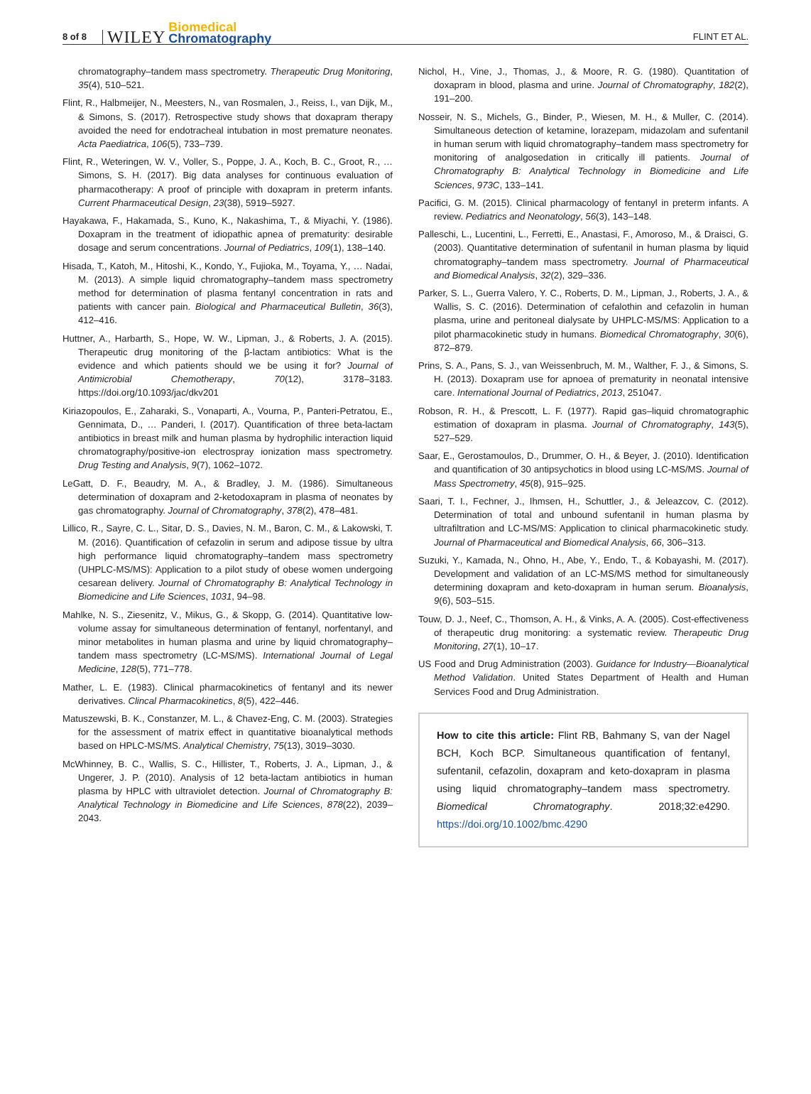8 of 8 WILEY Biomedical
Chromatography FLINT ET AL.
chromatography–tandem mass spectrometry. Therapeutic Drug Monitoring, 35(4), 510–521.
Flint, R., Halbmeijer, N., Meesters, N., van Rosmalen, J., Reiss, I., van Dijk, M., & Simons, S. (2017). Retrospective study shows that doxapram therapy avoided the need for endotracheal intubation in most premature neonates. Acta Paediatrica, 106(5), 733–739.
Flint, R., Weteringen, W. V., Voller, S., Poppe, J. A., Koch, B. C., Groot, R., … Simons, S. H. (2017). Big data analyses for continuous evaluation of pharmacotherapy: A proof of principle with doxapram in preterm infants. Current Pharmaceutical Design, 23(38), 5919–5927.
Hayakawa, F., Hakamada, S., Kuno, K., Nakashima, T., & Miyachi, Y. (1986). Doxapram in the treatment of idiopathic apnea of prematurity: desirable dosage and serum concentrations. Journal of Pediatrics, 109(1), 138–140.
Hisada, T., Katoh, M., Hitoshi, K., Kondo, Y., Fujioka, M., Toyama, Y., … Nadai, M. (2013). A simple liquid chromatography–tandem mass spectrometry method for determination of plasma fentanyl concentration in rats and patients with cancer pain. Biological and Pharmaceutical Bulletin, 36(3), 412–416.
Huttner, A., Harbarth, S., Hope, W. W., Lipman, J., & Roberts, J. A. (2015). Therapeutic drug monitoring of the β-lactam antibiotics: What is the evidence and which patients should we be using it for? Journal of Antimicrobial Chemotherapy, 70(12), 3178–3183. https://doi.org/10.1093/jac/dkv201
Kiriazopoulos, E., Zaharaki, S., Vonaparti, A., Vourna, P., Panteri-Petratou, E., Gennimata, D., … Panderi, I. (2017). Quantification of three beta-lactam antibiotics in breast milk and human plasma by hydrophilic interaction liquid chromatography/positive-ion electrospray ionization mass spectrometry. Drug Testing and Analysis, 9(7), 1062–1072.
LeGatt, D. F., Beaudry, M. A., & Bradley, J. M. (1986). Simultaneous determination of doxapram and 2-ketodoxapram in plasma of neonates by gas chromatography. Journal of Chromatography, 378(2), 478–481.
Lillico, R., Sayre, C. L., Sitar, D. S., Davies, N. M., Baron, C. M., & Lakowski, T. M. (2016). Quantification of cefazolin in serum and adipose tissue by ultra high performance liquid chromatography–tandem mass spectrometry (UHPLC-MS/MS): Application to a pilot study of obese women undergoing cesarean delivery. Journal of Chromatography B: Analytical Technology in Biomedicine and Life Sciences, 1031, 94–98.
Mahlke, N. S., Ziesenitz, V., Mikus, G., & Skopp, G. (2014). Quantitative low-volume assay for simultaneous determination of fentanyl, norfentanyl, and minor metabolites in human plasma and urine by liquid chromatography–tandem mass spectrometry (LC-MS/MS). International Journal of Legal Medicine, 128(5), 771–778.
Mather, L. E. (1983). Clinical pharmacokinetics of fentanyl and its newer derivatives. Clincal Pharmacokinetics, 8(5), 422–446.
Matuszewski, B. K., Constanzer, M. L., & Chavez-Eng, C. M. (2003). Strategies for the assessment of matrix effect in quantitative bioanalytical methods based on HPLC-MS/MS. Analytical Chemistry, 75(13), 3019–3030.
McWhinney, B. C., Wallis, S. C., Hillister, T., Roberts, J. A., Lipman, J., & Ungerer, J. P. (2010). Analysis of 12 beta-lactam antibiotics in human plasma by HPLC with ultraviolet detection. Journal of Chromatography B: Analytical Technology in Biomedicine and Life Sciences, 878(22), 2039–2043.
Nichol, H., Vine, J., Thomas, J., & Moore, R. G. (1980). Quantitation of doxapram in blood, plasma and urine. Journal of Chromatography, 182(2), 191–200.
Nosseir, N. S., Michels, G., Binder, P., Wiesen, M. H., & Muller, C. (2014). Simultaneous detection of ketamine, lorazepam, midazolam and sufentanil in human serum with liquid chromatography–tandem mass spectrometry for monitoring of analgosedation in critically ill patients. Journal of Chromatography B: Analytical Technology in Biomedicine and Life Sciences, 973C, 133–141.
Pacifici, G. M. (2015). Clinical pharmacology of fentanyl in preterm infants. A review. Pediatrics and Neonatology, 56(3), 143–148.
Palleschi, L., Lucentini, L., Ferretti, E., Anastasi, F., Amoroso, M., & Draisci, G. (2003). Quantitative determination of sufentanil in human plasma by liquid chromatography–tandem mass spectrometry. Journal of Pharmaceutical and Biomedical Analysis, 32(2), 329–336.
Parker, S. L., Guerra Valero, Y. C., Roberts, D. M., Lipman, J., Roberts, J. A., & Wallis, S. C. (2016). Determination of cefalothin and cefazolin in human plasma, urine and peritoneal dialysate by UHPLC-MS/MS: Application to a pilot pharmacokinetic study in humans. Biomedical Chromatography, 30(6), 872–879.
Prins, S. A., Pans, S. J., van Weissenbruch, M. M., Walther, F. J., & Simons, S. H. (2013). Doxapram use for apnoea of prematurity in neonatal intensive care. International Journal of Pediatrics, 2013, 251047.
Robson, R. H., & Prescott, L. F. (1977). Rapid gas–liquid chromatographic estimation of doxapram in plasma. Journal of Chromatography, 143(5), 527–529.
Saar, E., Gerostamoulos, D., Drummer, O. H., & Beyer, J. (2010). Identification and quantification of 30 antipsychotics in blood using LC-MS/MS. Journal of Mass Spectrometry, 45(8), 915–925.
Saari, T. I., Fechner, J., Ihmsen, H., Schuttler, J., & Jeleazcov, C. (2012). Determination of total and unbound sufentanil in human plasma by ultrafiltration and LC-MS/MS: Application to clinical pharmacokinetic study. Journal of Pharmaceutical and Biomedical Analysis, 66, 306–313.
Suzuki, Y., Kamada, N., Ohno, H., Abe, Y., Endo, T., & Kobayashi, M. (2017). Development and validation of an LC-MS/MS method for simultaneously determining doxapram and keto-doxapram in human serum. Bioanalysis, 9(6), 503–515.
Touw, D. J., Neef, C., Thomson, A. H., & Vinks, A. A. (2005). Cost-effectiveness of therapeutic drug monitoring: a systematic review. Therapeutic Drug Monitoring, 27(1), 10–17.
US Food and Drug Administration (2003). Guidance for Industry—Bioanalytical Method Validation. United States Department of Health and Human Services Food and Drug Administration.
How to cite this article: Flint RB, Bahmany S, van der Nagel BCH, Koch BCP. Simultaneous quantification of fentanyl, sufentanil, cefazolin, doxapram and keto-doxapram in plasma using liquid chromatography–tandem mass spectrometry. Biomedical Chromatography. 2018;32:e4290. https://doi.org/10.1002/bmc.4290